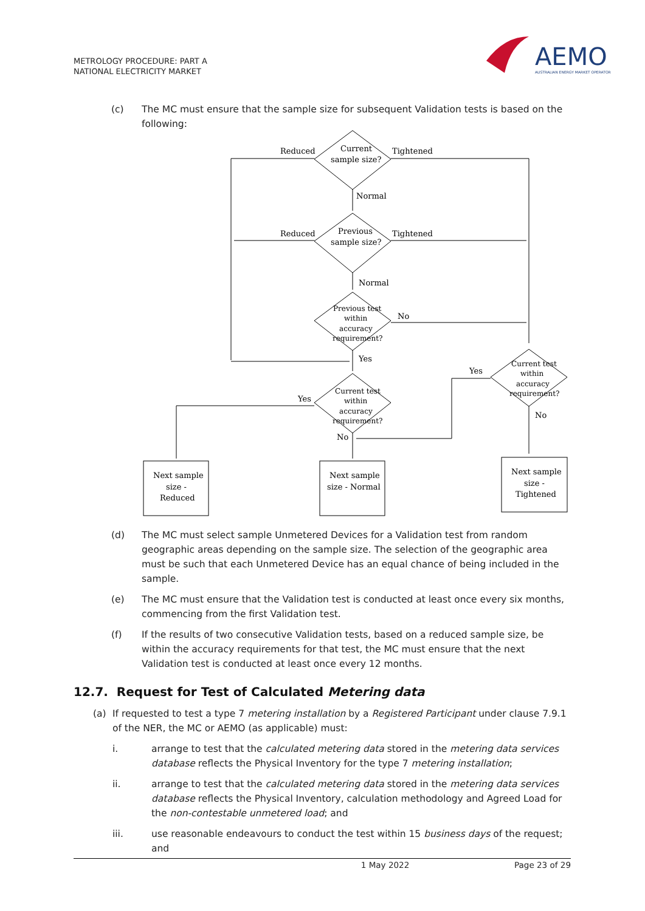METROLOGY PROCEDURE: PART A
NATIONAL ELECTRICITY MARKET
AEMO
AUSTRALIAN ENERGY MARKET OPERATOR
(c) The MC must ensure that the sample size for subsequent Validation tests is based on the following:
Reduced
Current
sample size?
Tightened
Normal
Reduced
Previous
sample size?
Tightened
Normal
Previous test
within
accuracy
requirement?
No
Yes
Yes
Current test
within
accuracy
requirement?
No
Yes
Current test
within
accuracy
requirement?
No
Next sample
size -
Reduced
Next sample
size - Normal
Next sample
size -
Tightened
(d) The MC must select sample Unmetered Devices for a Validation test from random geographic areas depending on the sample size. The selection of the geographic area must be such that each Unmetered Device has an equal chance of being included in the sample.
(e) The MC must ensure that the Validation test is conducted at least once every six months, commencing from the first Validation test.
(f) If the results of two consecutive Validation tests, based on a reduced sample size, be within the accuracy requirements for that test, the MC must ensure that the next Validation test is conducted at least once every 12 months.
12.7. Request for Test of Calculated Metering data
(a) If requested to test a type 7 metering installation by a Registered Participant under clause 7.9.1 of the NER, the MC or AEMO (as applicable) must:
i. arrange to test that the calculated metering data stored in the metering data services database reflects the Physical Inventory for the type 7 metering installation;
ii. arrange to test that the calculated metering data stored in the metering data services database reflects the Physical Inventory, calculation methodology and Agreed Load for the non-contestable unmetered load; and
iii. use reasonable endeavours to conduct the test within 15 business days of the request; and
1 May 2022 Page 23 of 29